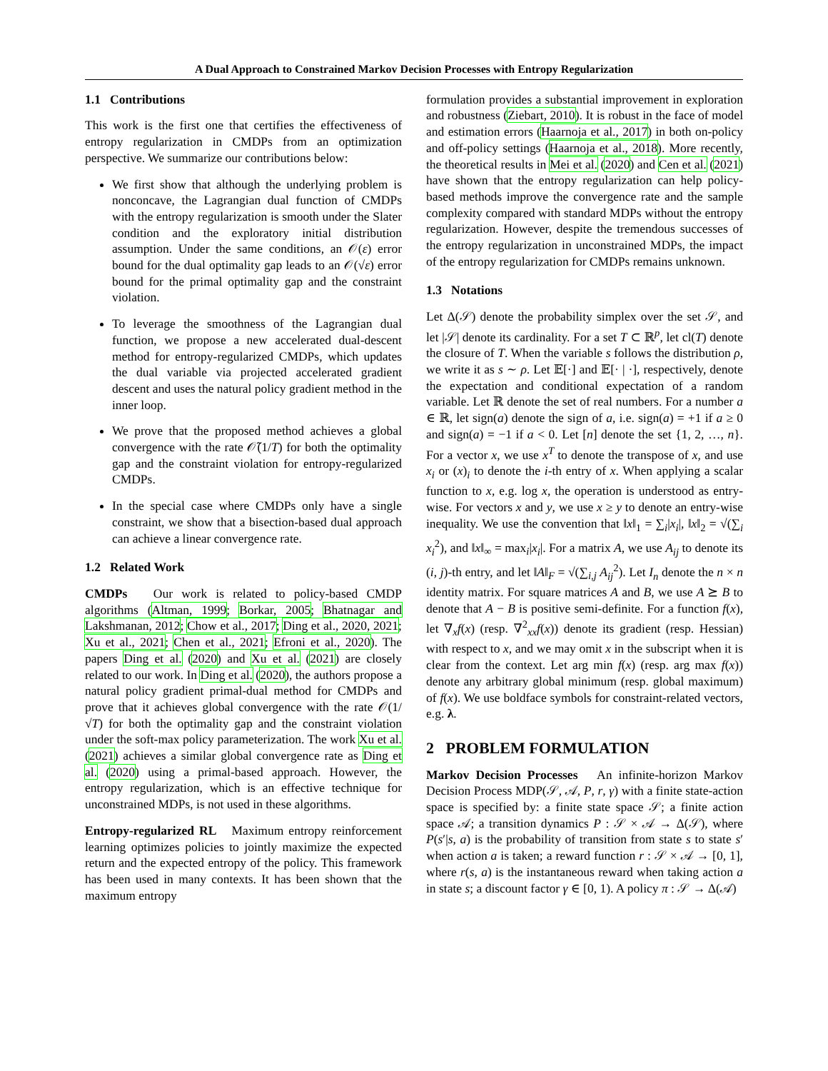A Dual Approach to Constrained Markov Decision Processes with Entropy Regularization
1.1 Contributions
This work is the first one that certifies the effectiveness of entropy regularization in CMDPs from an optimization perspective. We summarize our contributions below:
We first show that although the underlying problem is nonconcave, the Lagrangian dual function of CMDPs with the entropy regularization is smooth under the Slater condition and the exploratory initial distribution assumption. Under the same conditions, an 𝒪(ε) error bound for the dual optimality gap leads to an 𝒪(√ε) error bound for the primal optimality gap and the constraint violation.
To leverage the smoothness of the Lagrangian dual function, we propose a new accelerated dual-descent method for entropy-regularized CMDPs, which updates the dual variable via projected accelerated gradient descent and uses the natural policy gradient method in the inner loop.
We prove that the proposed method achieves a global convergence with the rate 𝒪̃(1/T) for both the optimality gap and the constraint violation for entropy-regularized CMDPs.
In the special case where CMDPs only have a single constraint, we show that a bisection-based dual approach can achieve a linear convergence rate.
1.2 Related Work
CMDPs Our work is related to policy-based CMDP algorithms (Altman, 1999; Borkar, 2005; Bhatnagar and Lakshmanan, 2012; Chow et al., 2017; Ding et al., 2020, 2021; Xu et al., 2021; Chen et al., 2021; Efroni et al., 2020). The papers Ding et al. (2020) and Xu et al. (2021) are closely related to our work. In Ding et al. (2020), the authors propose a natural policy gradient primal-dual method for CMDPs and prove that it achieves global convergence with the rate 𝒪(1/√T) for both the optimality gap and the constraint violation under the soft-max policy parameterization. The work Xu et al. (2021) achieves a similar global convergence rate as Ding et al. (2020) using a primal-based approach. However, the entropy regularization, which is an effective technique for unconstrained MDPs, is not used in these algorithms.
Entropy-regularized RL Maximum entropy reinforcement learning optimizes policies to jointly maximize the expected return and the expected entropy of the policy. This framework has been used in many contexts. It has been shown that the maximum entropy
formulation provides a substantial improvement in exploration and robustness (Ziebart, 2010). It is robust in the face of model and estimation errors (Haarnoja et al., 2017) in both on-policy and off-policy settings (Haarnoja et al., 2018). More recently, the theoretical results in Mei et al. (2020) and Cen et al. (2021) have shown that the entropy regularization can help policy-based methods improve the convergence rate and the sample complexity compared with standard MDPs without the entropy regularization. However, despite the tremendous successes of the entropy regularization in unconstrained MDPs, the impact of the entropy regularization for CMDPs remains unknown.
1.3 Notations
Let Δ(𝒮) denote the probability simplex over the set 𝒮, and let |𝒮| denote its cardinality. For a set T ⊂ ℝ<sup>p</sup>, let cl(T) denote the closure of T. When the variable s follows the distribution ρ, we write it as s ∼ ρ. Let 𝔼[·] and 𝔼[· | ·], respectively, denote the expectation and conditional expectation of a random variable. Let ℝ denote the set of real numbers. For a number a ∈ ℝ, let sign(a) denote the sign of a, i.e. sign(a) = +1 if a ≥ 0 and sign(a) = −1 if a < 0. Let [n] denote the set {1, 2, …, n}. For a vector x, we use x<sup>T</sup> to denote the transpose of x, and use x<sub>i</sub> or (x)<sub>i</sub> to denote the i-th entry of x. When applying a scalar function to x, e.g. log x, the operation is understood as entry-wise. For vectors x and y, we use x ≥ y to denote an entry-wise inequality. We use the convention that ‖x‖<sub>1</sub> = ∑<sub>i</sub>|x<sub>i</sub>|, ‖x‖<sub>2</sub> = √(∑<sub>i</sub> x<sub>i</sub><sup>2</sup>), and ‖x‖<sub>∞</sub> = max<sub>i</sub>|x<sub>i</sub>|. For a matrix A, we use A<sub>ij</sub> to denote its (i, j)-th entry, and let ‖A‖<sub>F</sub> = √(∑<sub>i,j</sub> A<sub>ij</sub><sup>2</sup>). Let I<sub>n</sub> denote the n × n identity matrix. For square matrices A and B, we use A ⪰ B to denote that A − B is positive semi-definite. For a function f(x), let ∇<sub>x</sub>f(x) (resp. ∇<sup>2</sup><sub>xx</sub>f(x)) denote its gradient (resp. Hessian) with respect to x, and we may omit x in the subscript when it is clear from the context. Let arg min f(x) (resp. arg max f(x)) denote any arbitrary global minimum (resp. global maximum) of f(x). We use boldface symbols for constraint-related vectors, e.g. λ.
2 PROBLEM FORMULATION
Markov Decision Processes An infinite-horizon Markov Decision Process MDP(𝒮, 𝒜, P, r, γ) with a finite state-action space is specified by: a finite state space 𝒮; a finite action space 𝒜; a transition dynamics P : 𝒮 × 𝒜 → Δ(𝒮), where P(s′|s, a) is the probability of transition from state s to state s′ when action a is taken; a reward function r : 𝒮 × 𝒜 → [0, 1], where r(s, a) is the instantaneous reward when taking action a in state s; a discount factor γ ∈ [0, 1). A policy π : 𝒮 → Δ(𝒜)